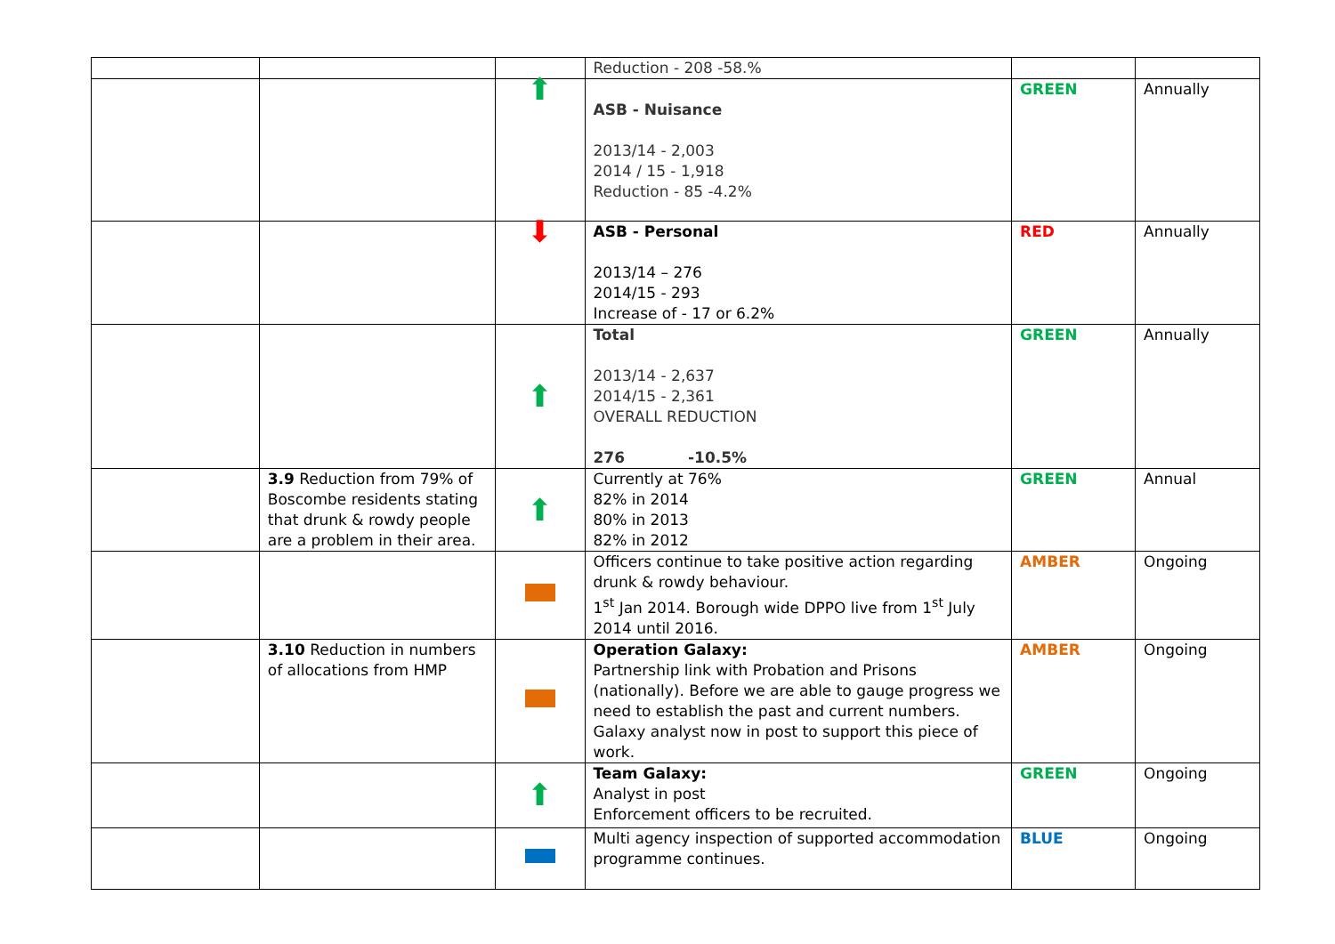| | | | Reduction - 208 -58.% | | |
| | | ⬆ | ASB - Nuisance 2013/14 - 2,003 2014 / 15 - 1,918 Reduction - 85 -4.2% | GREEN | Annually |
| | | ⬇ | ASB - Personal 2013/14 – 276 2014/15 - 293 Increase of - 17 or 6.2% | RED | Annually |
| | | ⬆ | Total 2013/14 - 2,637 2014/15 - 2,361 OVERALL REDUCTION 276 -10.5% | GREEN | Annually |
| | 3.9 Reduction from 79% of Boscombe residents stating that drunk & rowdy people are a problem in their area. | ⬆ | Currently at 76% 82% in 2014 80% in 2013 82% in 2012 | GREEN | Annual |
| | | | Officers continue to take positive action regarding drunk & rowdy behaviour. 1<sup>st</sup> Jan 2014. Borough wide DPPO live from 1<sup>st</sup> July 2014 until 2016. | AMBER | Ongoing |
| | 3.10 Reduction in numbers of allocations from HMP | | Operation Galaxy: Partnership link with Probation and Prisons (nationally). Before we are able to gauge progress we need to establish the past and current numbers. Galaxy analyst now in post to support this piece of work. | AMBER | Ongoing |
| | | ⬆ | Team Galaxy: Analyst in post Enforcement officers to be recruited. | GREEN | Ongoing |
| | | | Multi agency inspection of supported accommodation programme continues. | BLUE | Ongoing |